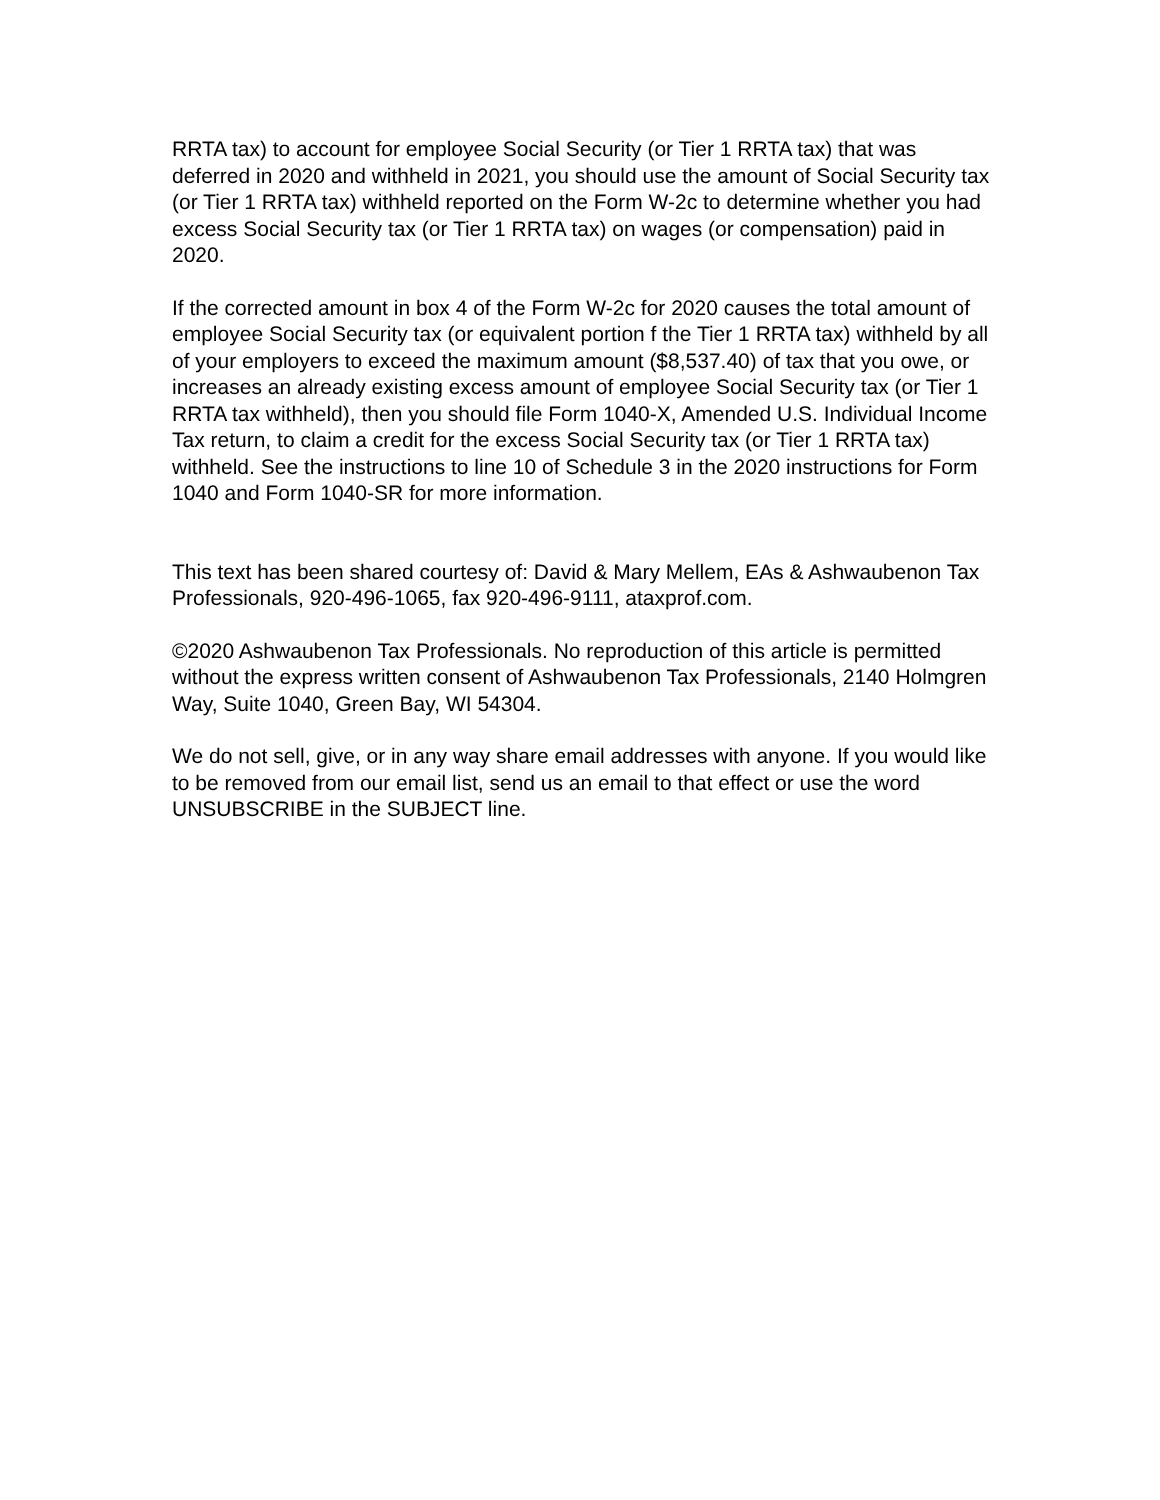RRTA tax) to account for employee Social Security (or Tier 1 RRTA tax) that was deferred in 2020 and withheld in 2021, you should use the amount of Social Security tax (or Tier 1 RRTA tax) withheld reported on the Form W-2c to determine whether you had excess Social Security tax (or Tier 1 RRTA tax) on wages (or compensation) paid in 2020.
If the corrected amount in box 4 of the Form W-2c for 2020 causes the total amount of employee Social Security tax (or equivalent portion f the Tier 1 RRTA tax) withheld by all of your employers to exceed the maximum amount ($8,537.40) of tax that you owe, or increases an already existing excess amount of employee Social Security tax (or Tier 1 RRTA tax withheld), then you should file Form 1040-X, Amended U.S. Individual Income Tax return, to claim a credit for the excess Social Security tax (or Tier 1 RRTA tax) withheld. See the instructions to line 10 of Schedule 3 in the 2020 instructions for Form 1040 and Form 1040-SR for more information.
This text has been shared courtesy of: David & Mary Mellem, EAs & Ashwaubenon Tax Professionals, 920-496-1065, fax 920-496-9111, ataxprof.com.
©2020 Ashwaubenon Tax Professionals. No reproduction of this article is permitted without the express written consent of Ashwaubenon Tax Professionals, 2140 Holmgren Way, Suite 1040, Green Bay, WI 54304.
We do not sell, give, or in any way share email addresses with anyone. If you would like to be removed from our email list, send us an email to that effect or use the word UNSUBSCRIBE in the SUBJECT line.